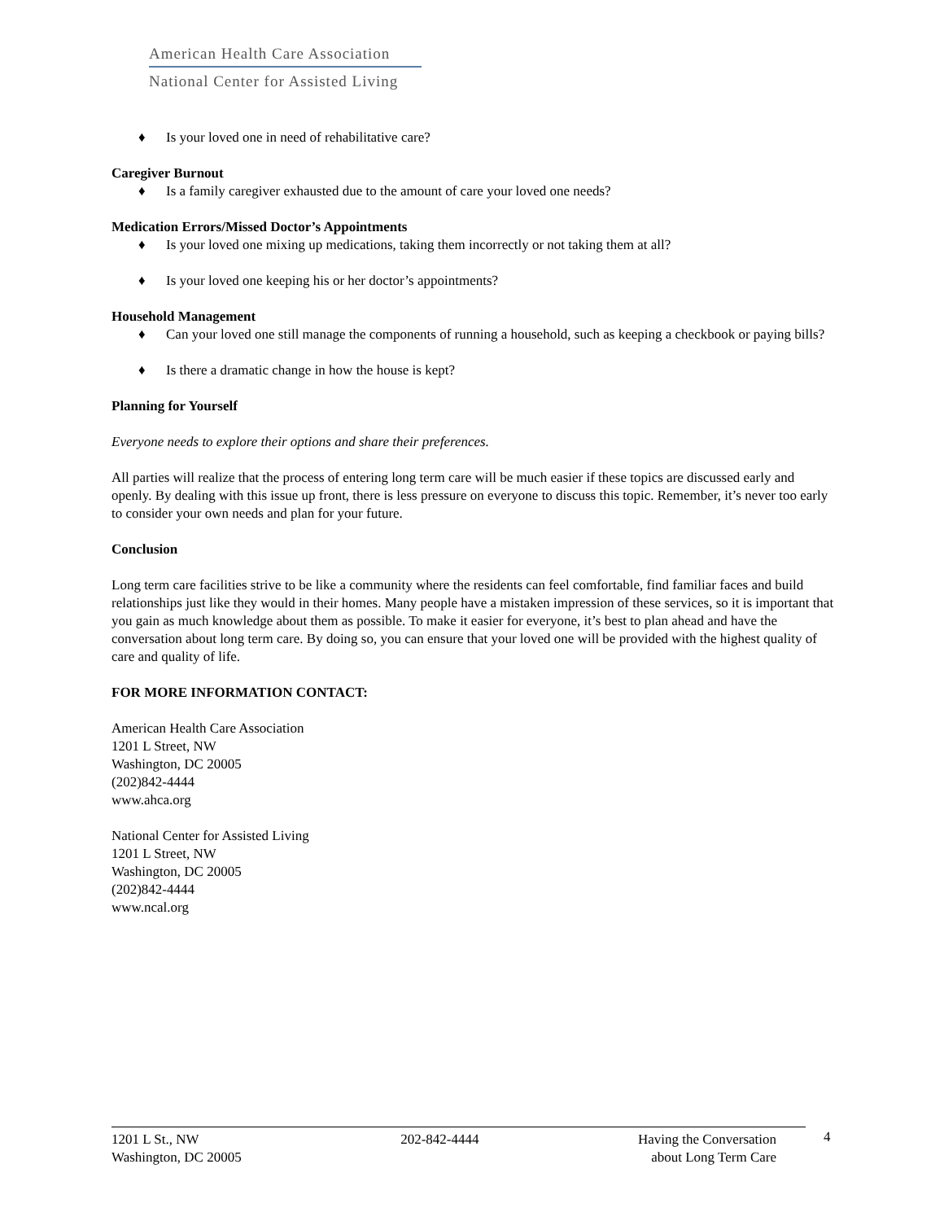American Health Care Association
National Center for Assisted Living
♦ Is your loved one in need of rehabilitative care?
Caregiver Burnout
♦ Is a family caregiver exhausted due to the amount of care your loved one needs?
Medication Errors/Missed Doctor’s Appointments
♦ Is your loved one mixing up medications, taking them incorrectly or not taking them at all?
♦ Is your loved one keeping his or her doctor’s appointments?
Household Management
♦ Can your loved one still manage the components of running a household, such as keeping a checkbook or paying bills?
♦ Is there a dramatic change in how the house is kept?
Planning for Yourself
Everyone needs to explore their options and share their preferences.
All parties will realize that the process of entering long term care will be much easier if these topics are discussed early and openly. By dealing with this issue up front, there is less pressure on everyone to discuss this topic. Remember, it’s never too early to consider your own needs and plan for your future.
Conclusion
Long term care facilities strive to be like a community where the residents can feel comfortable, find familiar faces and build relationships just like they would in their homes. Many people have a mistaken impression of these services, so it is important that you gain as much knowledge about them as possible. To make it easier for everyone, it’s best to plan ahead and have the conversation about long term care. By doing so, you can ensure that your loved one will be provided with the highest quality of care and quality of life.
FOR MORE INFORMATION CONTACT:
American Health Care Association
1201 L Street, NW
Washington, DC 20005
(202)842-4444
www.ahca.org
National Center for Assisted Living
1201 L Street, NW
Washington, DC 20005
(202)842-4444
www.ncal.org
1201 L St., NW
Washington, DC 20005
202-842-4444 Having the Conversation
about Long Term Care
4